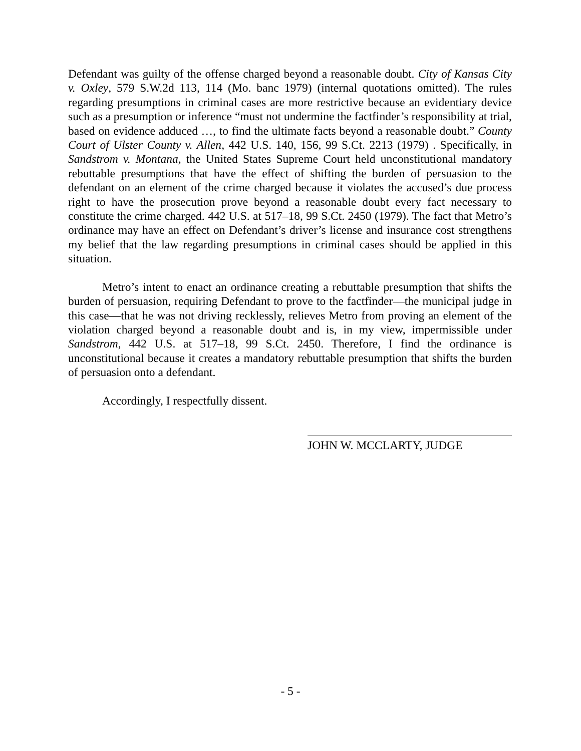Defendant was guilty of the offense charged beyond a reasonable doubt. City of Kansas City v. Oxley, 579 S.W.2d 113, 114 (Mo. banc 1979) (internal quotations omitted). The rules regarding presumptions in criminal cases are more restrictive because an evidentiary device such as a presumption or inference “must not undermine the factfinder’s responsibility at trial, based on evidence adduced …, to find the ultimate facts beyond a reasonable doubt.” County Court of Ulster County v. Allen, 442 U.S. 140, 156, 99 S.Ct. 2213 (1979) . Specifically, in Sandstrom v. Montana, the United States Supreme Court held unconstitutional mandatory rebuttable presumptions that have the effect of shifting the burden of persuasion to the defendant on an element of the crime charged because it violates the accused’s due process right to have the prosecution prove beyond a reasonable doubt every fact necessary to constitute the crime charged. 442 U.S. at 517–18, 99 S.Ct. 2450 (1979). The fact that Metro’s ordinance may have an effect on Defendant’s driver’s license and insurance cost strengthens my belief that the law regarding presumptions in criminal cases should be applied in this situation.
Metro’s intent to enact an ordinance creating a rebuttable presumption that shifts the burden of persuasion, requiring Defendant to prove to the factfinder—the municipal judge in this case—that he was not driving recklessly, relieves Metro from proving an element of the violation charged beyond a reasonable doubt and is, in my view, impermissible under Sandstrom, 442 U.S. at 517–18, 99 S.Ct. 2450. Therefore, I find the ordinance is unconstitutional because it creates a mandatory rebuttable presumption that shifts the burden of persuasion onto a defendant.
Accordingly, I respectfully dissent.
JOHN W. MCCLARTY, JUDGE
- 5 -